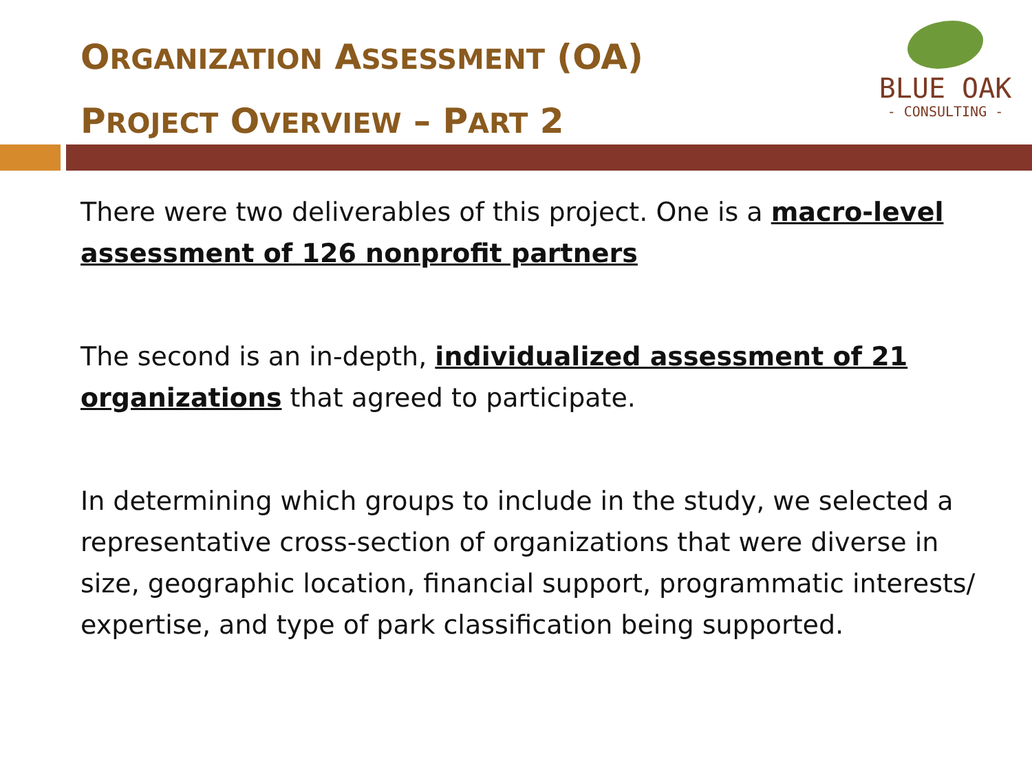ORGANIZATION ASSESSMENT (OA)
PROJECT OVERVIEW – PART 2
BLUE OAK
- CONSULTING -
There were two deliverables of this project. One is a macro-level assessment of 126 nonprofit partners
The second is an in-depth, individualized assessment of 21 organizations that agreed to participate.
In determining which groups to include in the study, we selected a representative cross-section of organizations that were diverse in size, geographic location, financial support, programmatic interests/ expertise, and type of park classification being supported.